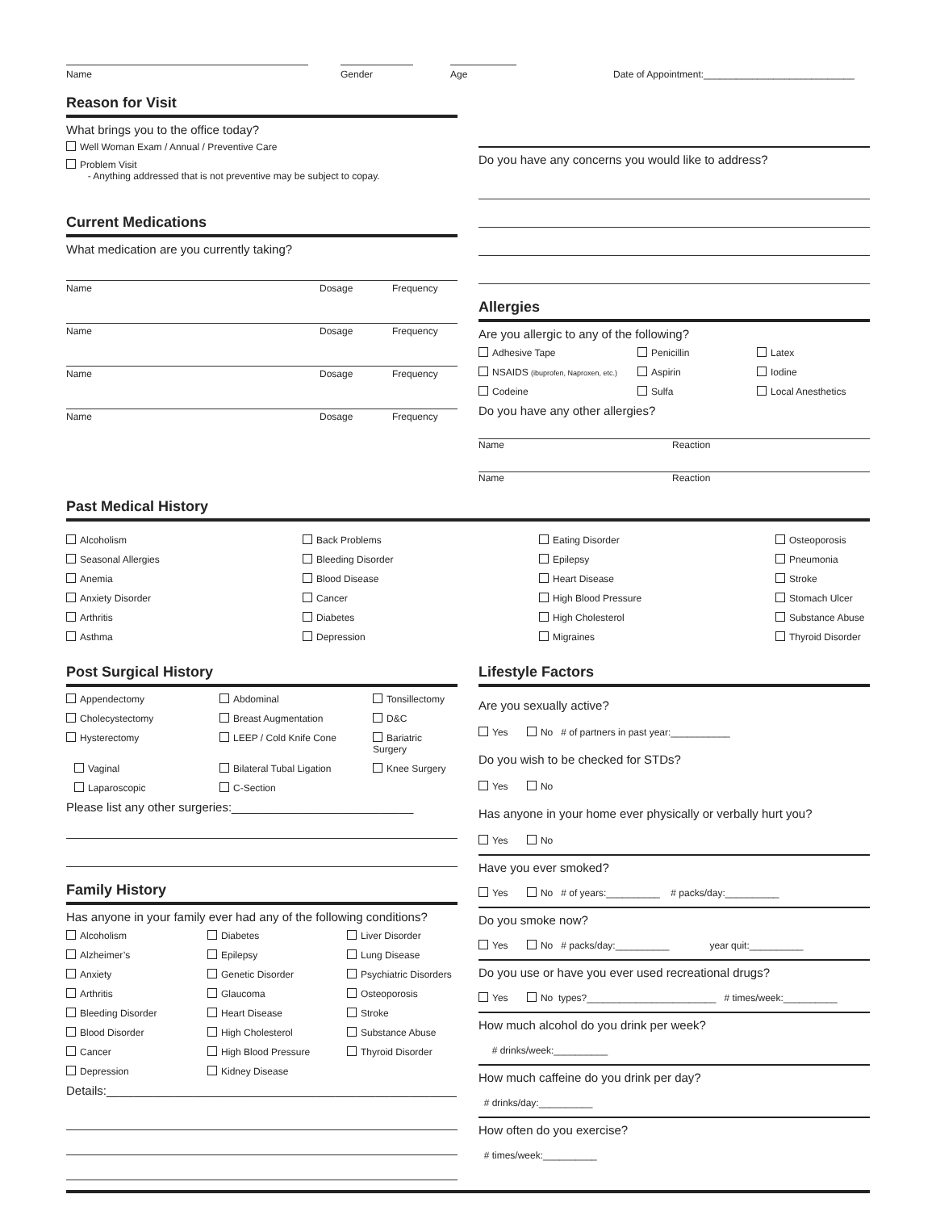Name
Gender
Age
Date of Appointment:____________________________
Reason for Visit
What brings you to the office today?
Well Woman Exam / Annual / Preventive Care
Problem Visit
- Anything addressed that is not preventive may be subject to copay.
Current Medications
What medication are you currently taking?
Name Dosage Frequency
Name Dosage Frequency
Name Dosage Frequency
Name Dosage Frequency
Do you have any concerns you would like to address?
Allergies
Are you allergic to any of the following?
Adhesive Tape Penicillin Latex NSAIDS (ibuprofen, Naproxen, etc.) Aspirin Iodine Codeine Sulfa Local Anesthetics
Do you have any other allergies?
Name Reaction
Name Reaction
Past Medical History
Alcoholism Back Problems Eating Disorder Osteoporosis Seasonal Allergies Bleeding Disorder Epilepsy Pneumonia Anemia Blood Disease Heart Disease Stroke Anxiety Disorder Cancer High Blood Pressure Stomach Ulcer Arthritis Diabetes High Cholesterol Substance Abuse Asthma Depression Migraines Thyroid Disorder
Post Surgical History
Appendectomy Abdominal Tonsillectomy Cholecystectomy Breast Augmentation D&C Hysterectomy LEEP / Cold Knife Cone Bariatric Surgery Vaginal Bilateral Tubal Ligation Knee Surgery Laparoscopic C-Section
Please list any other surgeries:___________________________
Family History
Has anyone in your family ever had any of the following conditions?
Alcoholism Diabetes Liver Disorder Alzheimer’s Epilepsy Lung Disease Anxiety Genetic Disorder Psychiatric Disorders Arthritis Glaucoma Osteoporosis Bleeding Disorder Heart Disease Stroke Blood Disorder High Cholesterol Substance Abuse Cancer High Blood Pressure Thyroid Disorder Depression Kidney Disease
Details:____________________________________________________
Lifestyle Factors
Are you sexually active?
Yes No # of partners in past year:___________
Do you wish to be checked for STDs?
Yes No
Has anyone in your home ever physically or verbally hurt you?
Yes No
Have you ever smoked?
Yes No # of years:__________ # packs/day:__________
Do you smoke now?
Yes No # packs/day:__________ year quit:__________
Do you use or have you ever used recreational drugs?
Yes No types?________________________ # times/week:__________
How much alcohol do you drink per week?
# drinks/week:__________
How much caffeine do you drink per day?
# drinks/day:__________
How often do you exercise?
# times/week:__________